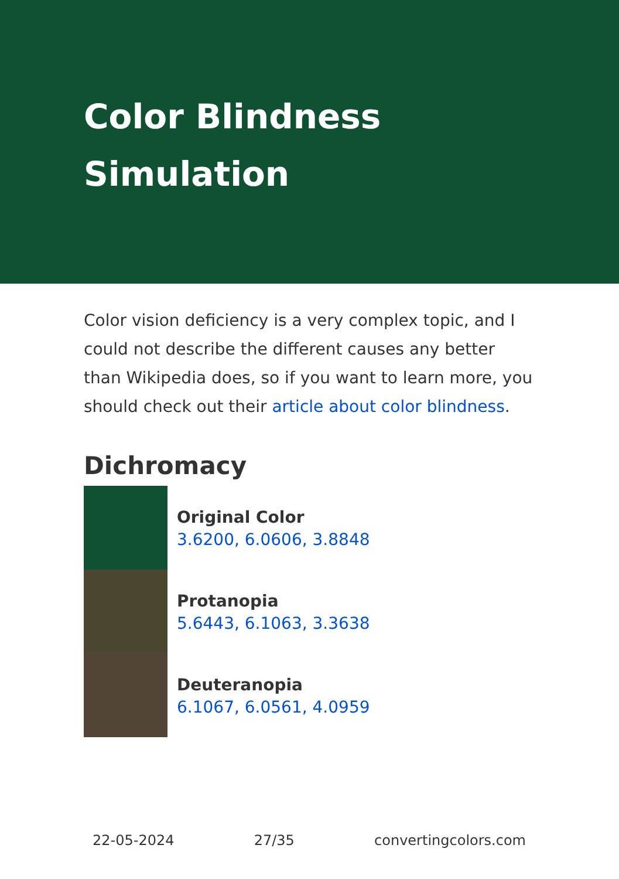Color Blindness
Simulation
Color vision deficiency is a very complex topic, and I could not describe the different causes any better than Wikipedia does, so if you want to learn more, you should check out their article about color blindness.
Dichromacy
Original Color
3.6200, 6.0606, 3.8848
Protanopia
5.6443, 6.1063, 3.3638
Deuteranopia
6.1067, 6.0561, 4.0959
22-05-2024 27/35 convertingcolors.com